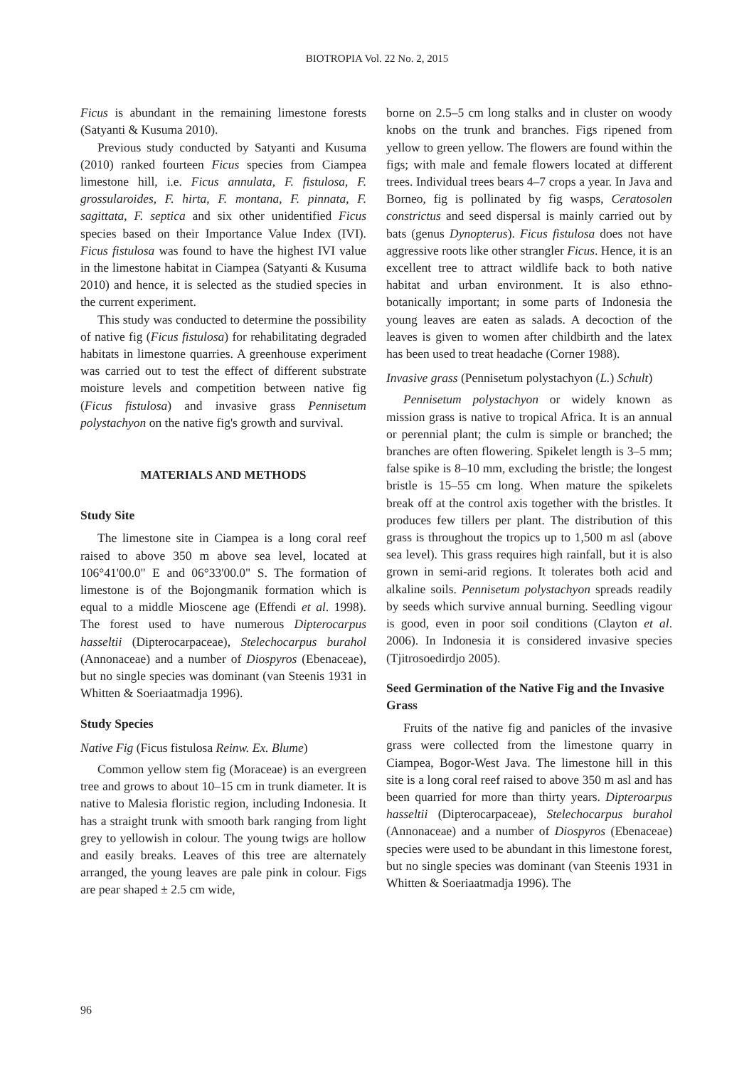BIOTROPIA Vol. 22 No. 2, 2015
Ficus is abundant in the remaining limestone forests (Satyanti & Kusuma 2010).
Previous study conducted by Satyanti and Kusuma (2010) ranked fourteen Ficus species from Ciampea limestone hill, i.e. Ficus annulata, F. fistulosa, F. grossularoides, F. hirta, F. montana, F. pinnata, F. sagittata, F. septica and six other unidentified Ficus species based on their Importance Value Index (IVI). Ficus fistulosa was found to have the highest IVI value in the limestone habitat in Ciampea (Satyanti & Kusuma 2010) and hence, it is selected as the studied species in the current experiment.
This study was conducted to determine the possibility of native fig (Ficus fistulosa) for rehabilitating degraded habitats in limestone quarries. A greenhouse experiment was carried out to test the effect of different substrate moisture levels and competition between native fig (Ficus fistulosa) and invasive grass Pennisetum polystachyon on the native fig's growth and survival.
MATERIALS AND METHODS
Study Site
The limestone site in Ciampea is a long coral reef raised to above 350 m above sea level, located at 106°41'00.0" E and 06°33'00.0" S. The formation of limestone is of the Bojongmanik formation which is equal to a middle Mioscene age (Effendi et al. 1998). The forest used to have numerous Dipterocarpus hasseltii (Dipterocarpaceae), Stelechocarpus burahol (Annonaceae) and a number of Diospyros (Ebenaceae), but no single species was dominant (van Steenis 1931 in Whitten & Soeriaatmadja 1996).
Study Species
Native Fig (Ficus fistulosa Reinw. Ex. Blume)
Common yellow stem fig (Moraceae) is an evergreen tree and grows to about 10–15 cm in trunk diameter. It is native to Malesia floristic region, including Indonesia. It has a straight trunk with smooth bark ranging from light grey to yellowish in colour. The young twigs are hollow and easily breaks. Leaves of this tree are alternately arranged, the young leaves are pale pink in colour. Figs are pear shaped ± 2.5 cm wide,
borne on 2.5–5 cm long stalks and in cluster on woody knobs on the trunk and branches. Figs ripened from yellow to green yellow. The flowers are found within the figs; with male and female flowers located at different trees. Individual trees bears 4–7 crops a year. In Java and Borneo, fig is pollinated by fig wasps, Ceratosolen constrictus and seed dispersal is mainly carried out by bats (genus Dynopterus). Ficus fistulosa does not have aggressive roots like other strangler Ficus. Hence, it is an excellent tree to attract wildlife back to both native habitat and urban environment. It is also ethno-botanically important; in some parts of Indonesia the young leaves are eaten as salads. A decoction of the leaves is given to women after childbirth and the latex has been used to treat headache (Corner 1988).
Invasive grass (Pennisetum polystachyon (L.) Schult)
Pennisetum polystachyon or widely known as mission grass is native to tropical Africa. It is an annual or perennial plant; the culm is simple or branched; the branches are often flowering. Spikelet length is 3–5 mm; false spike is 8–10 mm, excluding the bristle; the longest bristle is 15–55 cm long. When mature the spikelets break off at the control axis together with the bristles. It produces few tillers per plant. The distribution of this grass is throughout the tropics up to 1,500 m asl (above sea level). This grass requires high rainfall, but it is also grown in semi-arid regions. It tolerates both acid and alkaline soils. Pennisetum polystachyon spreads readily by seeds which survive annual burning. Seedling vigour is good, even in poor soil conditions (Clayton et al. 2006). In Indonesia it is considered invasive species (Tjitrosoedirdjo 2005).
Seed Germination of the Native Fig and the Invasive Grass
Fruits of the native fig and panicles of the invasive grass were collected from the limestone quarry in Ciampea, Bogor-West Java. The limestone hill in this site is a long coral reef raised to above 350 m asl and has been quarried for more than thirty years. Dipteroarpus hasseltii (Dipterocarpaceae), Stelechocarpus burahol (Annonaceae) and a number of Diospyros (Ebenaceae) species were used to be abundant in this limestone forest, but no single species was dominant (van Steenis 1931 in Whitten & Soeriaatmadja 1996). The
96